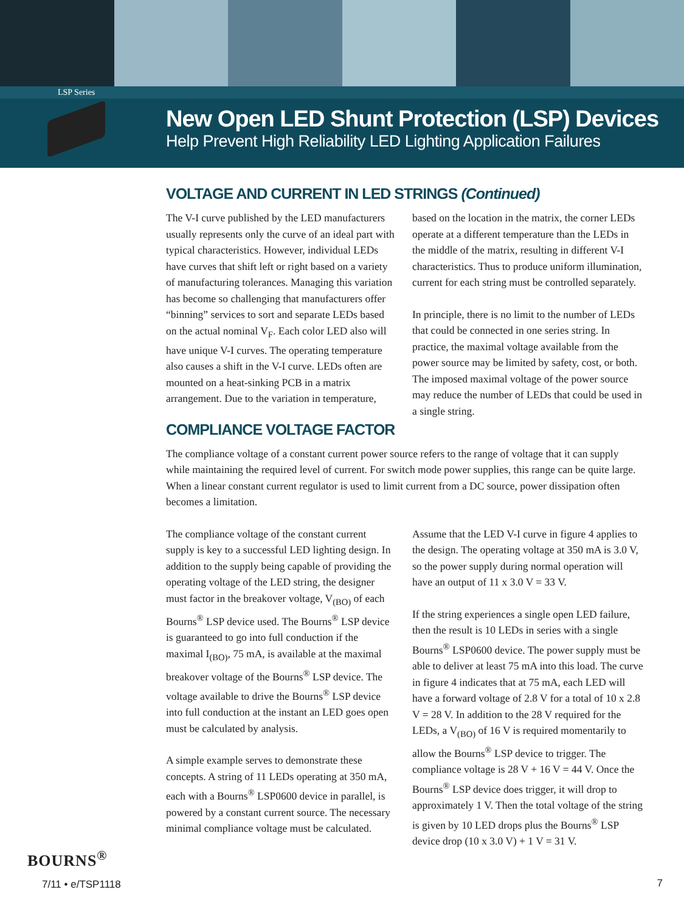LSP Series
New Open LED Shunt Protection (LSP) Devices
Help Prevent High Reliability LED Lighting Application Failures
VOLTAGE AND CURRENT IN LED STRINGS (Continued)
The V-I curve published by the LED manufacturers usually represents only the curve of an ideal part with typical characteristics. However, individual LEDs have curves that shift left or right based on a variety of manufacturing tolerances. Managing this variation has become so challenging that manufacturers offer “binning” services to sort and separate LEDs based on the actual nominal V<sub>F</sub>. Each color LED also will have unique V-I curves. The operating temperature also causes a shift in the V-I curve. LEDs often are mounted on a heat-sinking PCB in a matrix arrangement. Due to the variation in temperature, based on the location in the matrix, the corner LEDs operate at a different temperature than the LEDs in the middle of the matrix, resulting in different V-I characteristics. Thus to produce uniform illumination, current for each string must be controlled separately.
In principle, there is no limit to the number of LEDs that could be connected in one series string. In practice, the maximal voltage available from the power source may be limited by safety, cost, or both. The imposed maximal voltage of the power source may reduce the number of LEDs that could be used in a single string.
COMPLIANCE VOLTAGE FACTOR
The compliance voltage of a constant current power source refers to the range of voltage that it can supply while maintaining the required level of current. For switch mode power supplies, this range can be quite large. When a linear constant current regulator is used to limit current from a DC source, power dissipation often becomes a limitation.
The compliance voltage of the constant current supply is key to a successful LED lighting design. In addition to the supply being capable of providing the operating voltage of the LED string, the designer must factor in the breakover voltage, V<sub>(BO)</sub> of each Bourns<sup>®</sup> LSP device used. The Bourns<sup>®</sup> LSP device is guaranteed to go into full conduction if the maximal I<sub>(BO)</sub>, 75 mA, is available at the maximal breakover voltage of the Bourns<sup>®</sup> LSP device. The voltage available to drive the Bourns<sup>®</sup> LSP device into full conduction at the instant an LED goes open must be calculated by analysis.
A simple example serves to demonstrate these concepts. A string of 11 LEDs operating at 350 mA, each with a Bourns<sup>®</sup> LSP0600 device in parallel, is powered by a constant current source. The necessary minimal compliance voltage must be calculated. Assume that the LED V-I curve in figure 4 applies to the design. The operating voltage at 350 mA is 3.0 V, so the power supply during normal operation will have an output of 11 x 3.0 V = 33 V.
If the string experiences a single open LED failure, then the result is 10 LEDs in series with a single Bourns<sup>®</sup> LSP0600 device. The power supply must be able to deliver at least 75 mA into this load. The curve in figure 4 indicates that at 75 mA, each LED will have a forward voltage of 2.8 V for a total of 10 x 2.8 V = 28 V. In addition to the 28 V required for the LEDs, a V<sub>(BO)</sub> of 16 V is required momentarily to allow the Bourns<sup>®</sup> LSP device to trigger. The compliance voltage is 28 V + 16 V = 44 V. Once the Bourns<sup>®</sup> LSP device does trigger, it will drop to approximately 1 V. Then the total voltage of the string is given by 10 LED drops plus the Bourns<sup>®</sup> LSP device drop (10 x 3.0 V) + 1 V = 31 V.
BOURNS<sup>®</sup>
7/11 • e/TSP1118
7